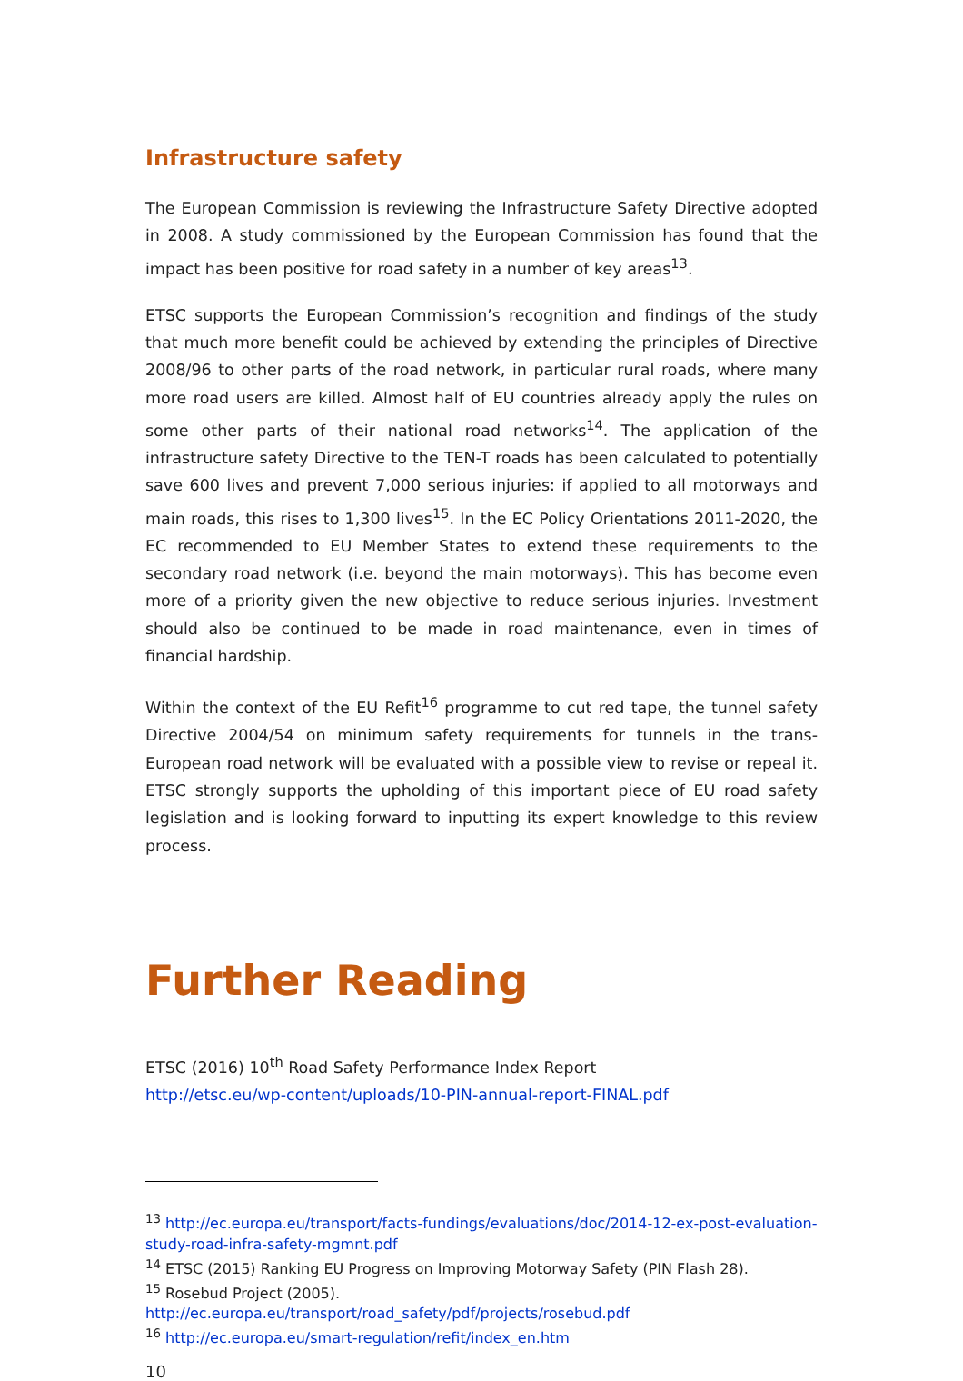Infrastructure safety
The European Commission is reviewing the Infrastructure Safety Directive adopted in 2008. A study commissioned by the European Commission has found that the impact has been positive for road safety in a number of key areas<sup>13</sup>.
ETSC supports the European Commission’s recognition and findings of the study that much more benefit could be achieved by extending the principles of Directive 2008/96 to other parts of the road network, in particular rural roads, where many more road users are killed. Almost half of EU countries already apply the rules on some other parts of their national road networks<sup>14</sup>. The application of the infrastructure safety Directive to the TEN-T roads has been calculated to potentially save 600 lives and prevent 7,000 serious injuries: if applied to all motorways and main roads, this rises to 1,300 lives<sup>15</sup>. In the EC Policy Orientations 2011-2020, the EC recommended to EU Member States to extend these requirements to the secondary road network (i.e. beyond the main motorways). This has become even more of a priority given the new objective to reduce serious injuries. Investment should also be continued to be made in road maintenance, even in times of financial hardship.
Within the context of the EU Refit<sup>16</sup> programme to cut red tape, the tunnel safety Directive 2004/54 on minimum safety requirements for tunnels in the trans-European road network will be evaluated with a possible view to revise or repeal it. ETSC strongly supports the upholding of this important piece of EU road safety legislation and is looking forward to inputting its expert knowledge to this review process.
Further Reading
ETSC (2016) 10<sup>th</sup> Road Safety Performance Index Report
http://etsc.eu/wp-content/uploads/10-PIN-annual-report-FINAL.pdf
<sup>13</sup> http://ec.europa.eu/transport/facts-fundings/evaluations/doc/2014-12-ex-post-evaluation-study-road-infra-safety-mgmnt.pdf
<sup>14</sup> ETSC (2015) Ranking EU Progress on Improving Motorway Safety (PIN Flash 28).
<sup>15</sup> Rosebud Project (2005).
http://ec.europa.eu/transport/road_safety/pdf/projects/rosebud.pdf
<sup>16</sup> http://ec.europa.eu/smart-regulation/refit/index_en.htm
10